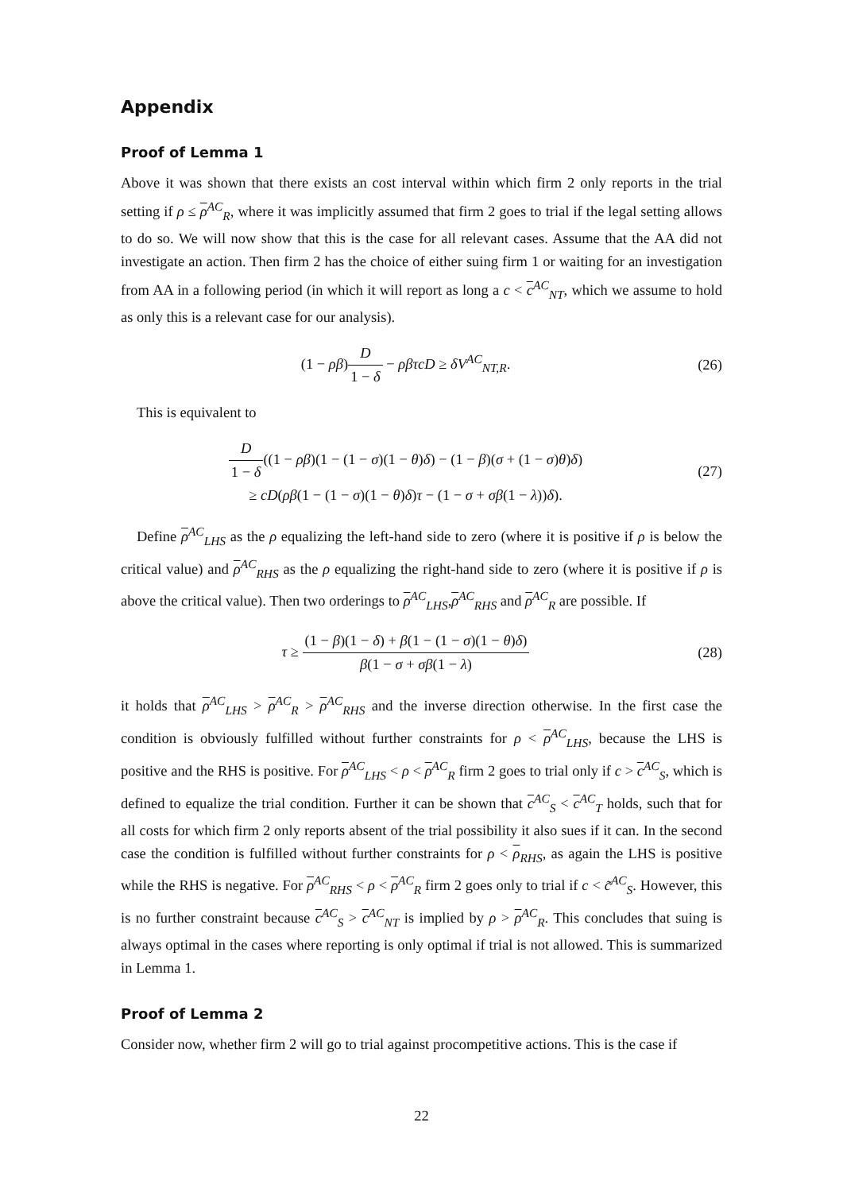Appendix
Proof of Lemma 1
Above it was shown that there exists an cost interval within which firm 2 only reports in the trial setting if ρ ≤ ρ<sup>AC</sup><sub>R</sub>, where it was implicitly assumed that firm 2 goes to trial if the legal setting allows to do so. We will now show that this is the case for all relevant cases. Assume that the AA did not investigate an action. Then firm 2 has the choice of either suing firm 1 or waiting for an investigation from AA in a following period (in which it will report as long a c < c<sup>AC</sup><sub>NT</sub>, which we assume to hold as only this is a relevant case for our analysis).
(1 − ρβ)D 1 − δ − ρβτcD ≥ δV<sup>AC</sup><sub>NT,R</sub>.
(26)
This is equivalent to
D 1 − δ((1 − ρβ)(1 − (1 − σ)(1 − θ)δ) − (1 − β)(σ + (1 − σ)θ)δ)
≥ cD(ρβ(1 − (1 − σ)(1 − θ)δ)τ − (1 − σ + σβ(1 − λ))δ).
(27)
Define ρ<sup>AC</sup><sub>LHS</sub> as the ρ equalizing the left-hand side to zero (where it is positive if ρ is below the critical value) and ρ<sup>AC</sup><sub>RHS</sub> as the ρ equalizing the right-hand side to zero (where it is positive if ρ is above the critical value). Then two orderings to ρ<sup>AC</sup><sub>LHS</sub>,ρ<sup>AC</sup><sub>RHS</sub> and ρ<sup>AC</sup><sub>R</sub> are possible. If
τ ≥ (1 − β)(1 − δ) + β(1 − (1 − σ)(1 − θ)δ) β(1 − σ + σβ(1 − λ)
(28)
it holds that ρ<sup>AC</sup><sub>LHS</sub> > ρ<sup>AC</sup><sub>R</sub> > ρ<sup>AC</sup><sub>RHS</sub> and the inverse direction otherwise. In the first case the condition is obviously fulfilled without further constraints for ρ < ρ<sup>AC</sup><sub>LHS</sub>, because the LHS is positive and the RHS is positive. For ρ<sup>AC</sup><sub>LHS</sub> < ρ < ρ<sup>AC</sup><sub>R</sub> firm 2 goes to trial only if c > c<sup>AC</sup><sub>S</sub>, which is defined to equalize the trial condition. Further it can be shown that c<sup>AC</sup><sub>S</sub> < c<sup>AC</sup><sub>T</sub> holds, such that for all costs for which firm 2 only reports absent of the trial possibility it also sues if it can. In the second case the condition is fulfilled without further constraints for ρ < ρ<sub>RHS</sub>, as again the LHS is positive while the RHS is negative. For ρ<sup>AC</sup><sub>RHS</sub> < ρ < ρ<sup>AC</sup><sub>R</sub> firm 2 goes only to trial if c < c̃<sup>AC</sup><sub>S</sub>. However, this is no further constraint because c<sup>AC</sup><sub>S</sub> > c<sup>AC</sup><sub>NT</sub> is implied by ρ > ρ<sup>AC</sup><sub>R</sub>. This concludes that suing is always optimal in the cases where reporting is only optimal if trial is not allowed. This is summarized in Lemma 1.
Proof of Lemma 2
Consider now, whether firm 2 will go to trial against procompetitive actions. This is the case if
22